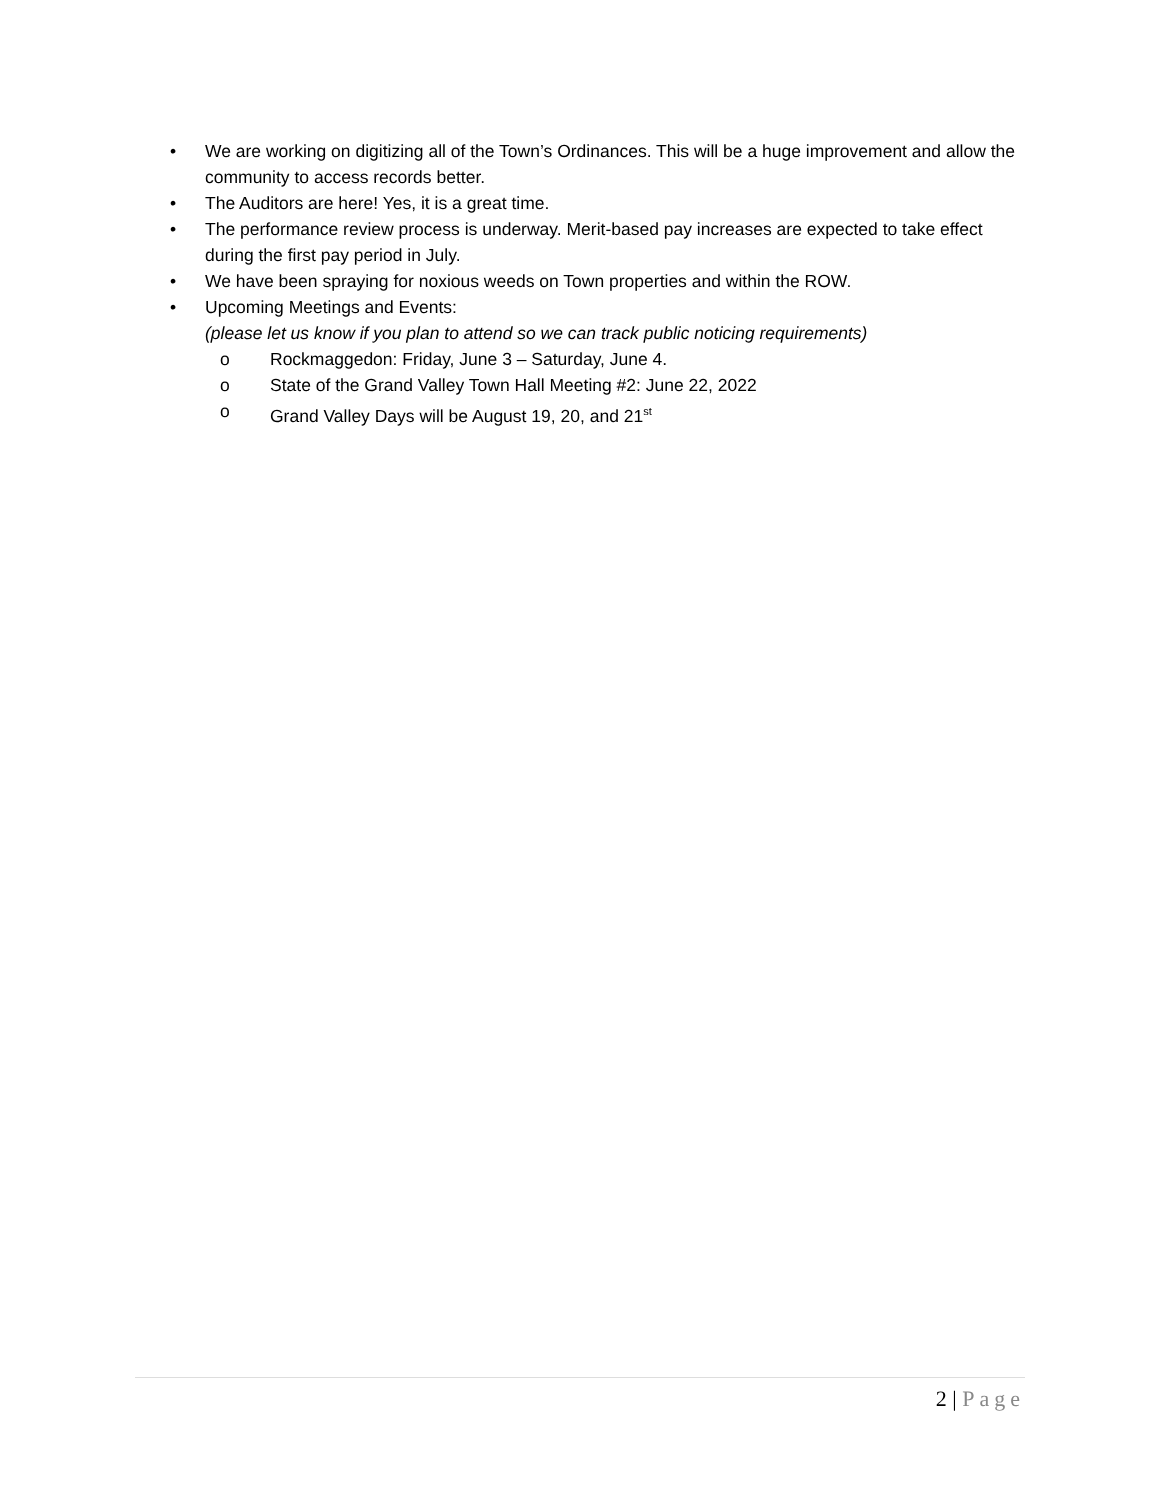• We are working on digitizing all of the Town’s Ordinances. This will be a huge improvement and allow the community to access records better.
• The Auditors are here! Yes, it is a great time.
• The performance review process is underway. Merit-based pay increases are expected to take effect during the first pay period in July.
• We have been spraying for noxious weeds on Town properties and within the ROW.
• Upcoming Meetings and Events:
(please let us know if you plan to attend so we can track public noticing requirements)
o Rockmaggedon: Friday, June 3 – Saturday, June 4.
o State of the Grand Valley Town Hall Meeting #2: June 22, 2022
o Grand Valley Days will be August 19, 20, and 21<sup>st</sup>
2 | Page